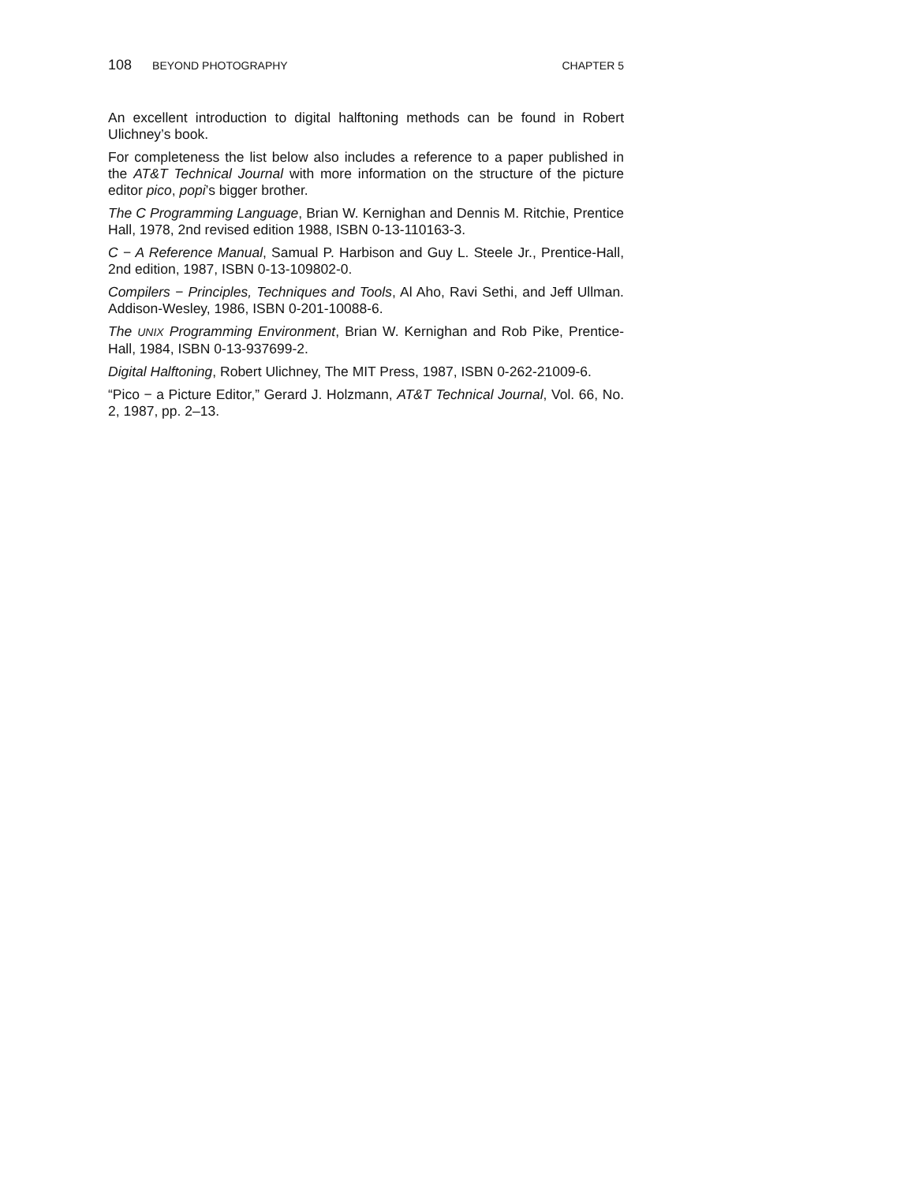108 BEYOND PHOTOGRAPHY CHAPTER 5
An excellent introduction to digital halftoning methods can be found in Robert Ulichney’s book.
For completeness the list below also includes a reference to a paper published in the AT&T Technical Journal with more information on the structure of the picture editor pico, popi’s bigger brother.
The C Programming Language, Brian W. Kernighan and Dennis M. Ritchie, Prentice Hall, 1978, 2nd revised edition 1988, ISBN 0-13-110163-3.
C − A Reference Manual, Samual P. Harbison and Guy L. Steele Jr., Prentice-Hall, 2nd edition, 1987, ISBN 0-13-109802-0.
Compilers − Principles, Techniques and Tools, Al Aho, Ravi Sethi, and Jeff Ullman. Addison-Wesley, 1986, ISBN 0-201-10088-6.
The UNIX Programming Environment, Brian W. Kernighan and Rob Pike, Prentice-Hall, 1984, ISBN 0-13-937699-2.
Digital Halftoning, Robert Ulichney, The MIT Press, 1987, ISBN 0-262-21009-6.
“Pico − a Picture Editor,” Gerard J. Holzmann, AT&T Technical Journal, Vol. 66, No. 2, 1987, pp. 2–13.